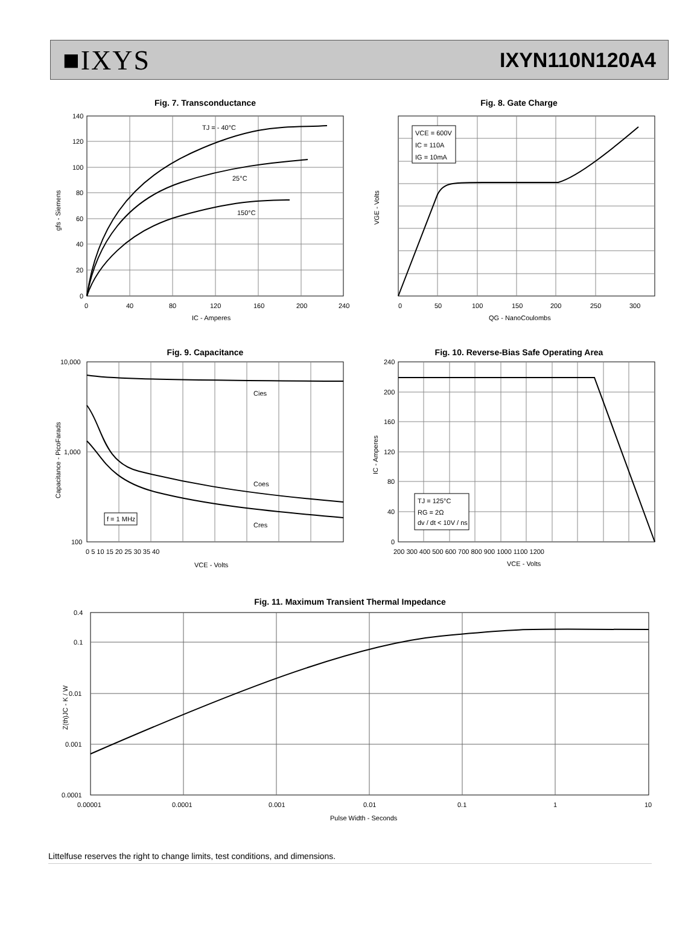■IXYS
IXYN110N120A4
Fig. 7. Transconductance
TJ = - 40°C
25°C
150°C
140
120
100
80
60
40
20
0
0
40
80
120
160
200
240
IC - Amperes
gfs - Siemens
Fig. 8. Gate Charge
VCE = 600V
IC = 110A
IG = 10mA
0
50
100
150
200
250
300
QG - NanoCoulombs
VGE - Volts
Fig. 9. Capacitance
f = 1 MHz
Cies
Coes
Cres
10,000
1,000
100
0 5 10 15 20 25 30 35 40
VCE - Volts
Capacitance - PicoFarads
Fig. 10. Reverse-Bias Safe Operating Area
TJ = 125°C
RG = 2Ω
dv / dt < 10V / ns
240
200
160
120
80
40
0
200 300 400 500 600 700 800 900 1000 1100 1200
VCE - Volts
IC - Amperes
Fig. 11. Maximum Transient Thermal Impedance
0.4
0.1
0.01
0.001
0.0001
0.00001
0.0001
0.001
0.01
0.1
1
10
Pulse Width - Seconds
Z(th)JC - K / W
Littelfuse reserves the right to change limits, test conditions, and dimensions.